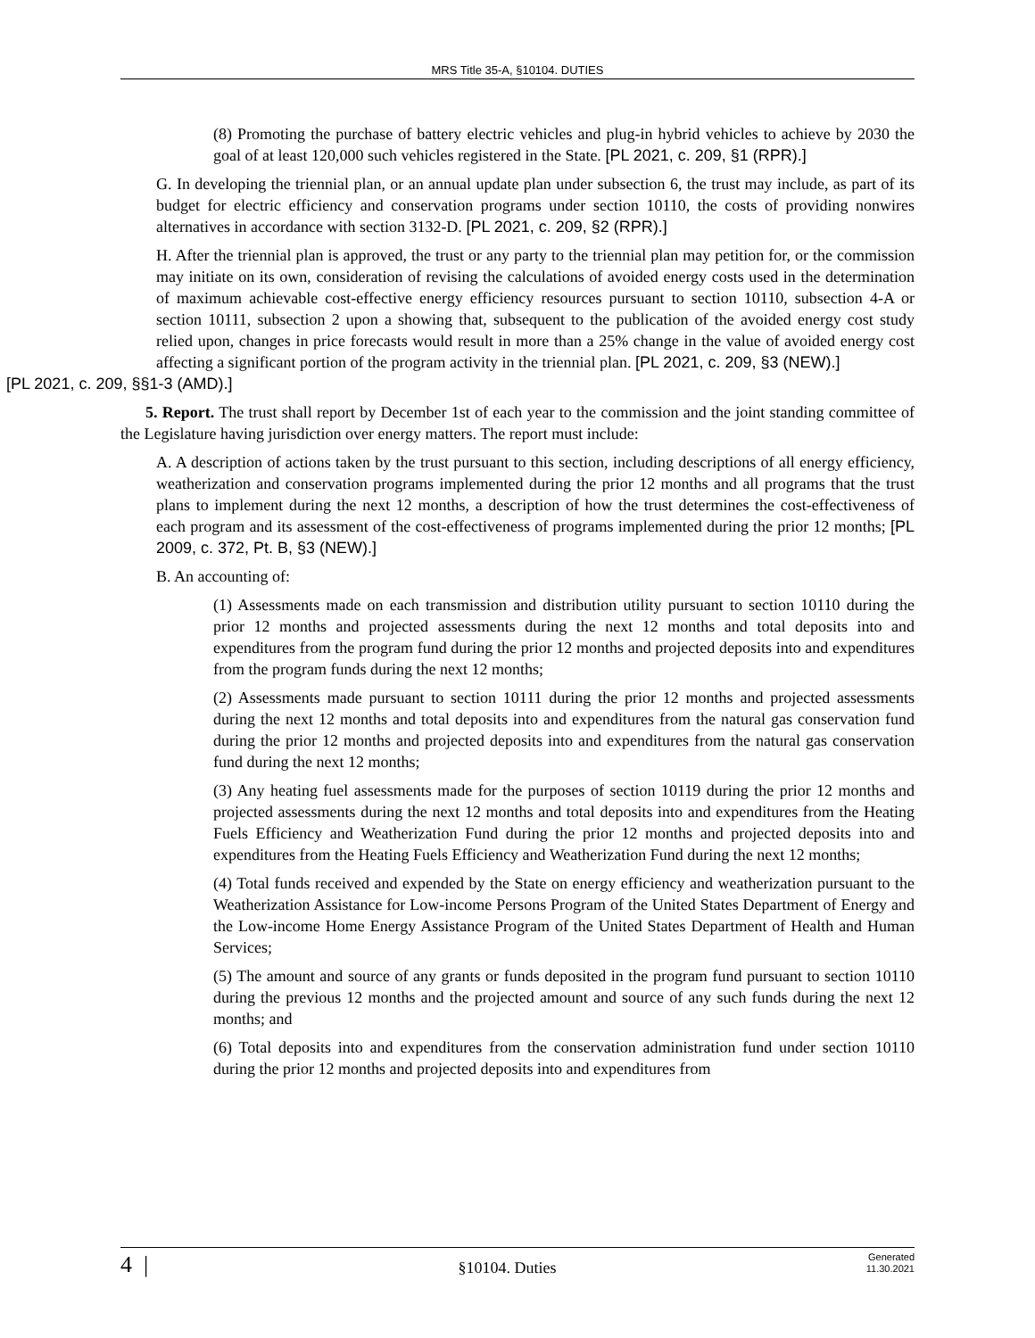MRS Title 35-A, §10104. DUTIES
(8) Promoting the purchase of battery electric vehicles and plug-in hybrid vehicles to achieve by 2030 the goal of at least 120,000 such vehicles registered in the State. [PL 2021, c. 209, §1 (RPR).]
G. In developing the triennial plan, or an annual update plan under subsection 6, the trust may include, as part of its budget for electric efficiency and conservation programs under section 10110, the costs of providing nonwires alternatives in accordance with section 3132-D. [PL 2021, c. 209, §2 (RPR).]
H. After the triennial plan is approved, the trust or any party to the triennial plan may petition for, or the commission may initiate on its own, consideration of revising the calculations of avoided energy costs used in the determination of maximum achievable cost-effective energy efficiency resources pursuant to section 10110, subsection 4-A or section 10111, subsection 2 upon a showing that, subsequent to the publication of the avoided energy cost study relied upon, changes in price forecasts would result in more than a 25% change in the value of avoided energy cost affecting a significant portion of the program activity in the triennial plan. [PL 2021, c. 209, §3 (NEW).]
[PL 2021, c. 209, §§1-3 (AMD).]
5. Report. The trust shall report by December 1st of each year to the commission and the joint standing committee of the Legislature having jurisdiction over energy matters. The report must include:
A. A description of actions taken by the trust pursuant to this section, including descriptions of all energy efficiency, weatherization and conservation programs implemented during the prior 12 months and all programs that the trust plans to implement during the next 12 months, a description of how the trust determines the cost-effectiveness of each program and its assessment of the cost-effectiveness of programs implemented during the prior 12 months; [PL 2009, c. 372, Pt. B, §3 (NEW).]
B. An accounting of:
(1) Assessments made on each transmission and distribution utility pursuant to section 10110 during the prior 12 months and projected assessments during the next 12 months and total deposits into and expenditures from the program fund during the prior 12 months and projected deposits into and expenditures from the program funds during the next 12 months;
(2) Assessments made pursuant to section 10111 during the prior 12 months and projected assessments during the next 12 months and total deposits into and expenditures from the natural gas conservation fund during the prior 12 months and projected deposits into and expenditures from the natural gas conservation fund during the next 12 months;
(3) Any heating fuel assessments made for the purposes of section 10119 during the prior 12 months and projected assessments during the next 12 months and total deposits into and expenditures from the Heating Fuels Efficiency and Weatherization Fund during the prior 12 months and projected deposits into and expenditures from the Heating Fuels Efficiency and Weatherization Fund during the next 12 months;
(4) Total funds received and expended by the State on energy efficiency and weatherization pursuant to the Weatherization Assistance for Low-income Persons Program of the United States Department of Energy and the Low-income Home Energy Assistance Program of the United States Department of Health and Human Services;
(5) The amount and source of any grants or funds deposited in the program fund pursuant to section 10110 during the previous 12 months and the projected amount and source of any such funds during the next 12 months; and
(6) Total deposits into and expenditures from the conservation administration fund under section 10110 during the prior 12 months and projected deposits into and expenditures from
4 |
§10104. Duties
Generated
11.30.2021